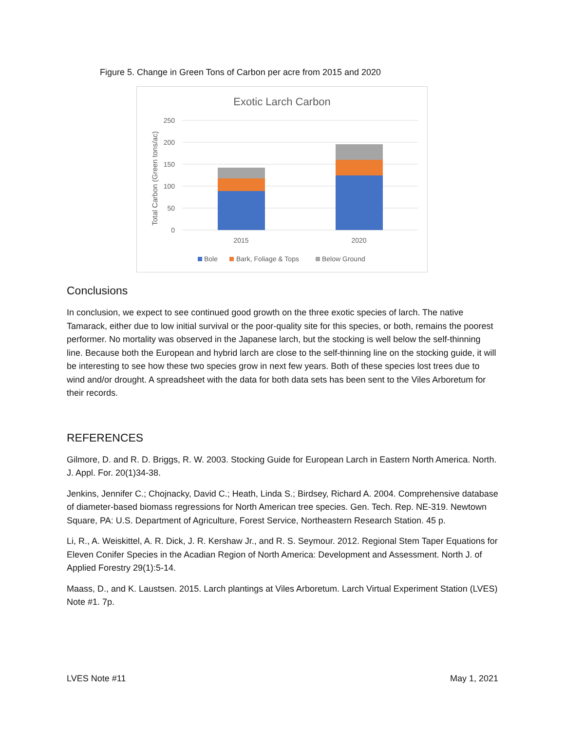Figure 5. Change in Green Tons of Carbon per acre from 2015 and 2020
Exotic Larch Carbon
250
200
150
100
50
0
Total Carbon (Green tons/ac)
2015
2020
Bole
Bark, Foliage & Tops
Below Ground
Conclusions
In conclusion, we expect to see continued good growth on the three exotic species of larch. The native Tamarack, either due to low initial survival or the poor-quality site for this species, or both, remains the poorest performer. No mortality was observed in the Japanese larch, but the stocking is well below the self-thinning line. Because both the European and hybrid larch are close to the self-thinning line on the stocking guide, it will be interesting to see how these two species grow in next few years. Both of these species lost trees due to wind and/or drought. A spreadsheet with the data for both data sets has been sent to the Viles Arboretum for their records.
REFERENCES
Gilmore, D. and R. D. Briggs, R. W. 2003. Stocking Guide for European Larch in Eastern North America. North. J. Appl. For. 20(1)34-38.
Jenkins, Jennifer C.; Chojnacky, David C.; Heath, Linda S.; Birdsey, Richard A. 2004. Comprehensive database of diameter-based biomass regressions for North American tree species. Gen. Tech. Rep. NE-319. Newtown Square, PA: U.S. Department of Agriculture, Forest Service, Northeastern Research Station. 45 p.
Li, R., A. Weiskittel, A. R. Dick, J. R. Kershaw Jr., and R. S. Seymour. 2012. Regional Stem Taper Equations for Eleven Conifer Species in the Acadian Region of North America: Development and Assessment. North J. of Applied Forestry 29(1):5-14.
Maass, D., and K. Laustsen. 2015. Larch plantings at Viles Arboretum. Larch Virtual Experiment Station (LVES) Note #1. 7p.
LVES Note #11 May 1, 2021